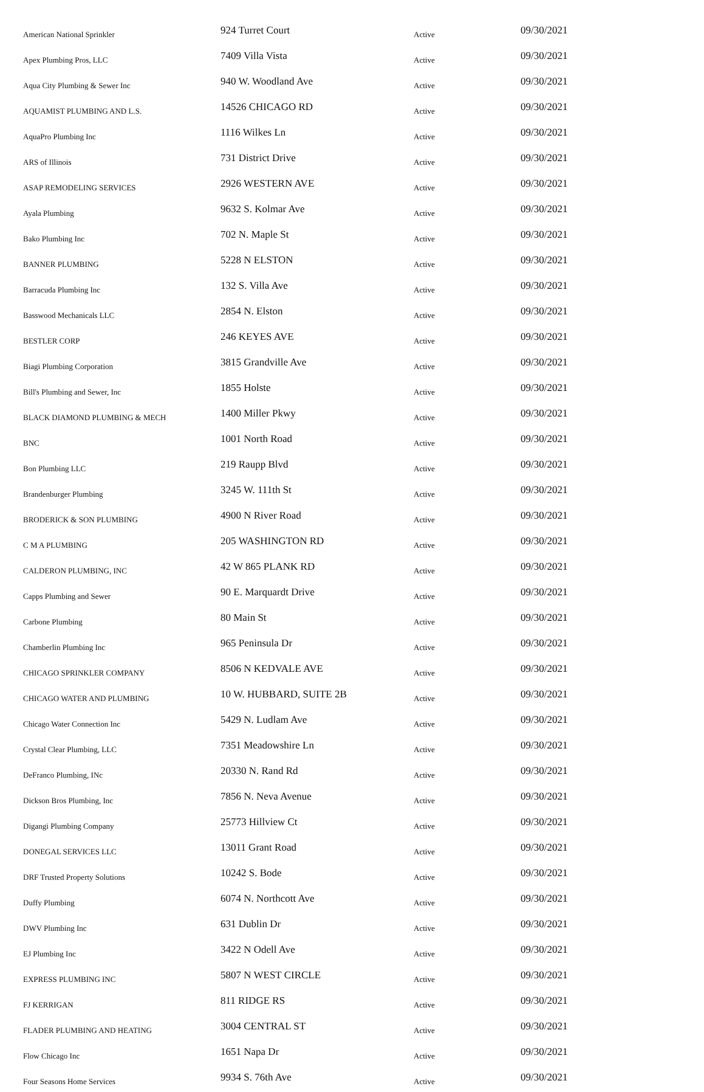| American National Sprinkler | 924 Turret Court | Active | 09/30/2021 |
| Apex Plumbing Pros, LLC | 7409 Villa Vista | Active | 09/30/2021 |
| Aqua City Plumbing & Sewer Inc | 940 W. Woodland Ave | Active | 09/30/2021 |
| AQUAMIST PLUMBING AND L.S. | 14526 CHICAGO RD | Active | 09/30/2021 |
| AquaPro Plumbing Inc | 1116 Wilkes Ln | Active | 09/30/2021 |
| ARS of Illinois | 731 District Drive | Active | 09/30/2021 |
| ASAP REMODELING SERVICES | 2926 WESTERN AVE | Active | 09/30/2021 |
| Ayala Plumbing | 9632 S. Kolmar Ave | Active | 09/30/2021 |
| Bako Plumbing Inc | 702 N. Maple St | Active | 09/30/2021 |
| BANNER PLUMBING | 5228 N ELSTON | Active | 09/30/2021 |
| Barracuda Plumbing Inc | 132 S. Villa Ave | Active | 09/30/2021 |
| Basswood Mechanicals LLC | 2854 N. Elston | Active | 09/30/2021 |
| BESTLER CORP | 246 KEYES AVE | Active | 09/30/2021 |
| Biagi Plumbing Corporation | 3815 Grandville Ave | Active | 09/30/2021 |
| Bill's Plumbing and Sewer, Inc | 1855 Holste | Active | 09/30/2021 |
| BLACK DIAMOND PLUMBING & MECH | 1400 Miller Pkwy | Active | 09/30/2021 |
| BNC | 1001 North Road | Active | 09/30/2021 |
| Bon Plumbing LLC | 219 Raupp Blvd | Active | 09/30/2021 |
| Brandenburger Plumbing | 3245 W. 111th St | Active | 09/30/2021 |
| BRODERICK & SON PLUMBING | 4900 N River Road | Active | 09/30/2021 |
| C M A PLUMBING | 205 WASHINGTON RD | Active | 09/30/2021 |
| CALDERON PLUMBING, INC | 42 W 865 PLANK RD | Active | 09/30/2021 |
| Capps Plumbing and Sewer | 90 E. Marquardt Drive | Active | 09/30/2021 |
| Carbone Plumbing | 80 Main St | Active | 09/30/2021 |
| Chamberlin Plumbing Inc | 965 Peninsula Dr | Active | 09/30/2021 |
| CHICAGO SPRINKLER COMPANY | 8506 N KEDVALE AVE | Active | 09/30/2021 |
| CHICAGO WATER AND PLUMBING | 10 W. HUBBARD, SUITE 2B | Active | 09/30/2021 |
| Chicago Water Connection Inc | 5429 N. Ludlam Ave | Active | 09/30/2021 |
| Crystal Clear Plumbing, LLC | 7351 Meadowshire Ln | Active | 09/30/2021 |
| DeFranco Plumbing, INc | 20330 N. Rand Rd | Active | 09/30/2021 |
| Dickson Bros Plumbing, Inc | 7856 N. Neva Avenue | Active | 09/30/2021 |
| Digangi Plumbing Company | 25773 Hillview Ct | Active | 09/30/2021 |
| DONEGAL SERVICES LLC | 13011 Grant Road | Active | 09/30/2021 |
| DRF Trusted Property Solutions | 10242 S. Bode | Active | 09/30/2021 |
| Duffy Plumbing | 6074 N. Northcott Ave | Active | 09/30/2021 |
| DWV Plumbing Inc | 631 Dublin Dr | Active | 09/30/2021 |
| EJ Plumbing Inc | 3422 N Odell Ave | Active | 09/30/2021 |
| EXPRESS PLUMBING INC | 5807 N WEST CIRCLE | Active | 09/30/2021 |
| FJ KERRIGAN | 811 RIDGE RS | Active | 09/30/2021 |
| FLADER PLUMBING AND HEATING | 3004 CENTRAL ST | Active | 09/30/2021 |
| Flow Chicago Inc | 1651 Napa Dr | Active | 09/30/2021 |
| Four Seasons Home Services | 9934 S. 76th Ave | Active | 09/30/2021 |